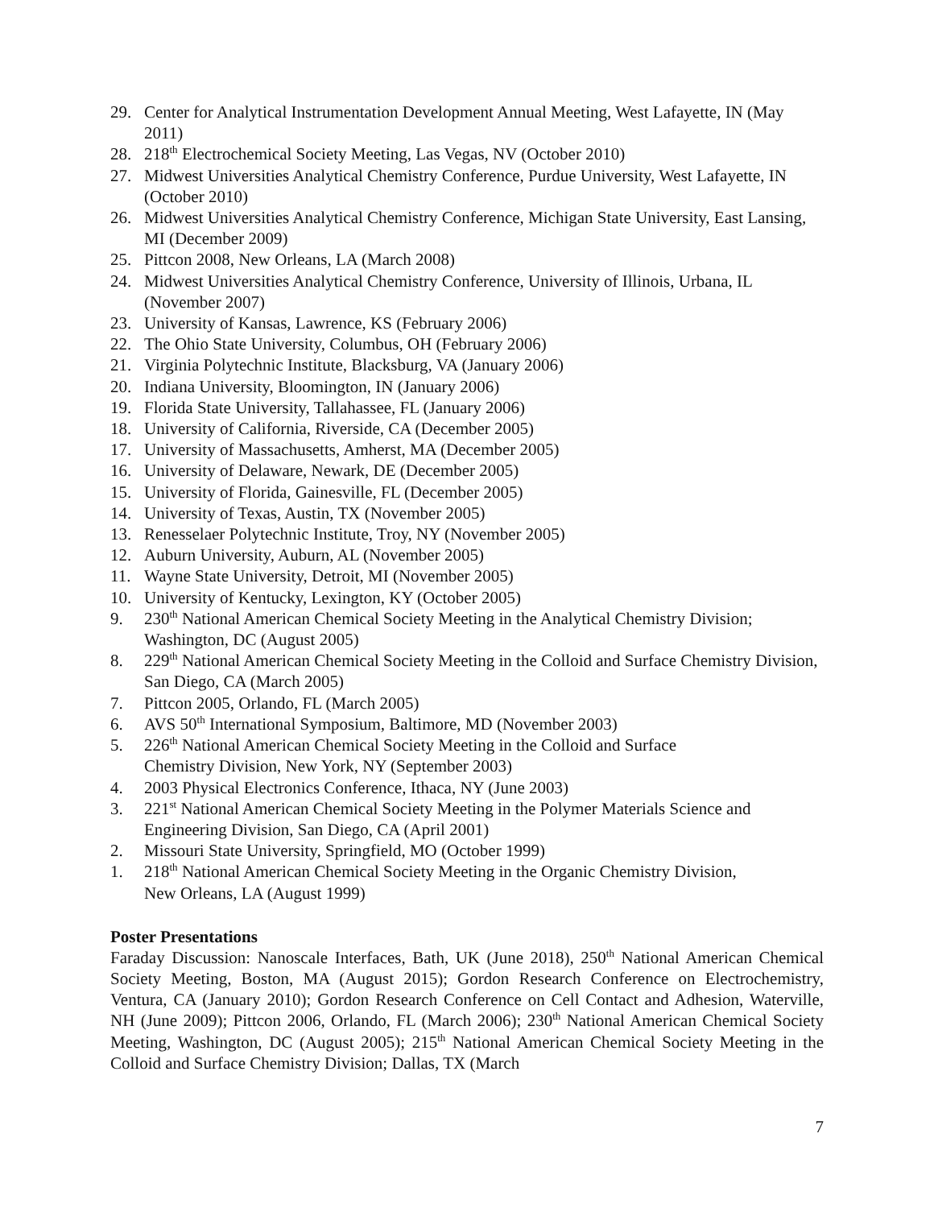29. Center for Analytical Instrumentation Development Annual Meeting, West Lafayette, IN (May 2011)
28. 218<sup>th</sup> Electrochemical Society Meeting, Las Vegas, NV (October 2010)
27. Midwest Universities Analytical Chemistry Conference, Purdue University, West Lafayette, IN (October 2010)
26. Midwest Universities Analytical Chemistry Conference, Michigan State University, East Lansing, MI (December 2009)
25. Pittcon 2008, New Orleans, LA (March 2008)
24. Midwest Universities Analytical Chemistry Conference, University of Illinois, Urbana, IL (November 2007)
23. University of Kansas, Lawrence, KS (February 2006)
22. The Ohio State University, Columbus, OH (February 2006)
21. Virginia Polytechnic Institute, Blacksburg, VA (January 2006)
20. Indiana University, Bloomington, IN (January 2006)
19. Florida State University, Tallahassee, FL (January 2006)
18. University of California, Riverside, CA (December 2005)
17. University of Massachusetts, Amherst, MA (December 2005)
16. University of Delaware, Newark, DE (December 2005)
15. University of Florida, Gainesville, FL (December 2005)
14. University of Texas, Austin, TX (November 2005)
13. Renesselaer Polytechnic Institute, Troy, NY (November 2005)
12. Auburn University, Auburn, AL (November 2005)
11. Wayne State University, Detroit, MI (November 2005)
10. University of Kentucky, Lexington, KY (October 2005)
9. 230<sup>th</sup> National American Chemical Society Meeting in the Analytical Chemistry Division; Washington, DC (August 2005)
8. 229<sup>th</sup> National American Chemical Society Meeting in the Colloid and Surface Chemistry Division, San Diego, CA (March 2005)
7. Pittcon 2005, Orlando, FL (March 2005)
6. AVS 50<sup>th</sup> International Symposium, Baltimore, MD (November 2003)
5. 226<sup>th</sup> National American Chemical Society Meeting in the Colloid and Surface
Chemistry Division, New York, NY (September 2003)
4. 2003 Physical Electronics Conference, Ithaca, NY (June 2003)
3. 221<sup>st</sup> National American Chemical Society Meeting in the Polymer Materials Science and Engineering Division, San Diego, CA (April 2001)
2. Missouri State University, Springfield, MO (October 1999)
1. 218<sup>th</sup> National American Chemical Society Meeting in the Organic Chemistry Division,
New Orleans, LA (August 1999)
Poster Presentations
Faraday Discussion: Nanoscale Interfaces, Bath, UK (June 2018), 250<sup>th</sup> National American Chemical Society Meeting, Boston, MA (August 2015); Gordon Research Conference on Electrochemistry, Ventura, CA (January 2010); Gordon Research Conference on Cell Contact and Adhesion, Waterville, NH (June 2009); Pittcon 2006, Orlando, FL (March 2006); 230<sup>th</sup> National American Chemical Society Meeting, Washington, DC (August 2005); 215<sup>th</sup> National American Chemical Society Meeting in the Colloid and Surface Chemistry Division; Dallas, TX (March
7